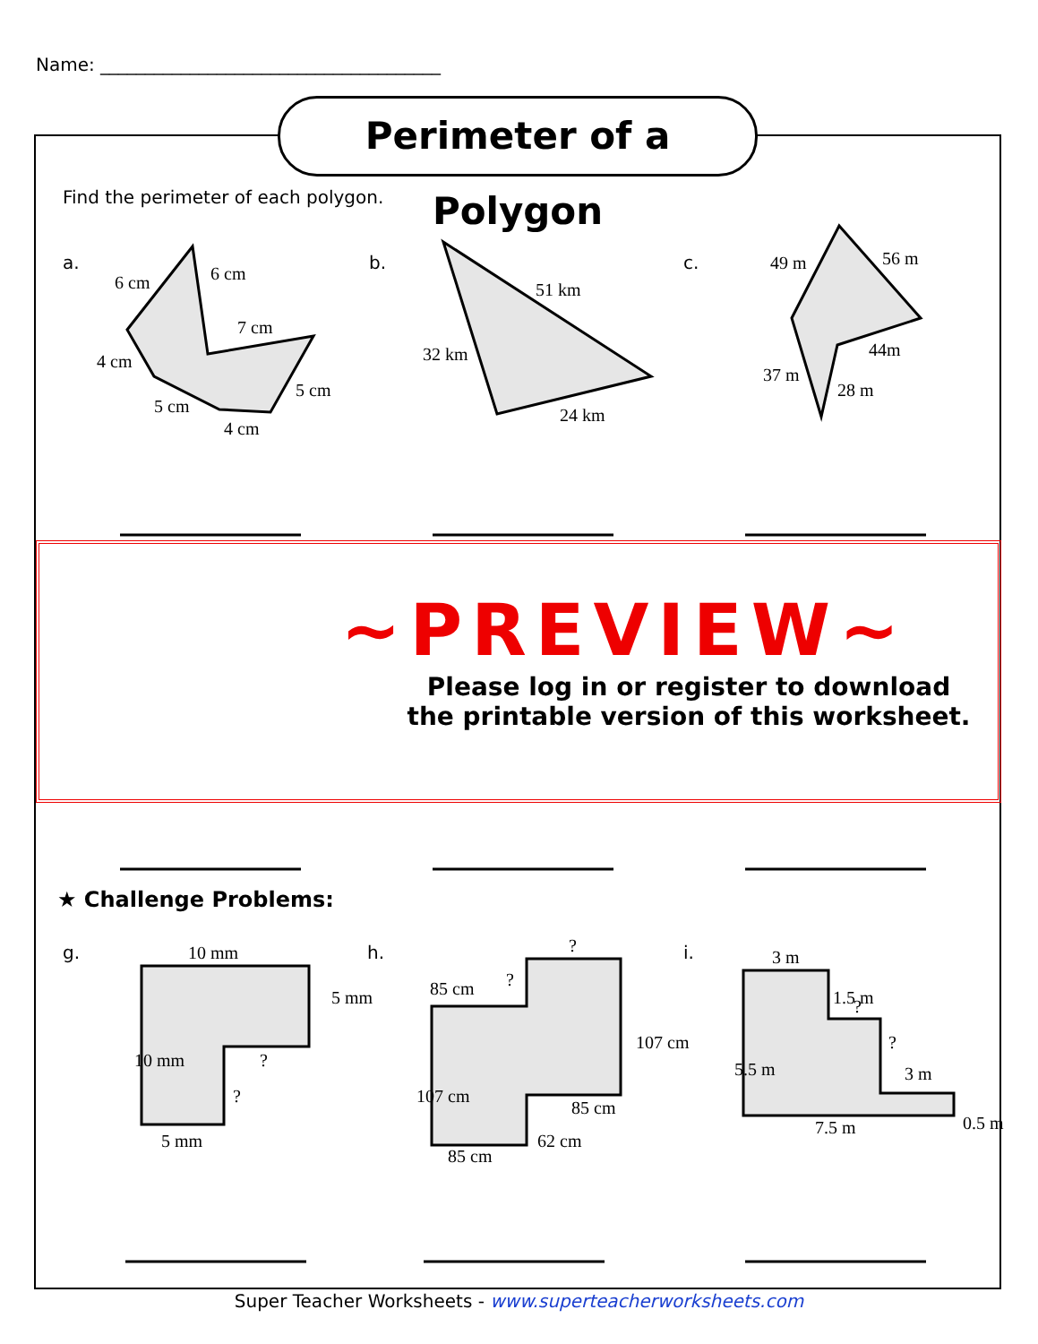Name: ______________________________________
Perimeter of a Polygon
Find the perimeter of each polygon.
a.
b.
c.
g.
h.
i.
6 cm
6 cm
7 cm
4 cm
5 cm
5 cm
4 cm
51 km
32 km
24 km
49 m
56 m
44m
37 m
28 m
10 mm
5 mm
10 mm
5 mm
?
?
85 cm
85 cm
85 cm
107 cm
107 cm
62 cm
?
?
3 m
7.5 m
3 m
5.5 m
1.5 m
0.5 m
?
?
~PREVIEW~
Please log in or register to download
the printable version of this worksheet.
★ Challenge Problems:
Super Teacher Worksheets - www.superteacherworksheets.com